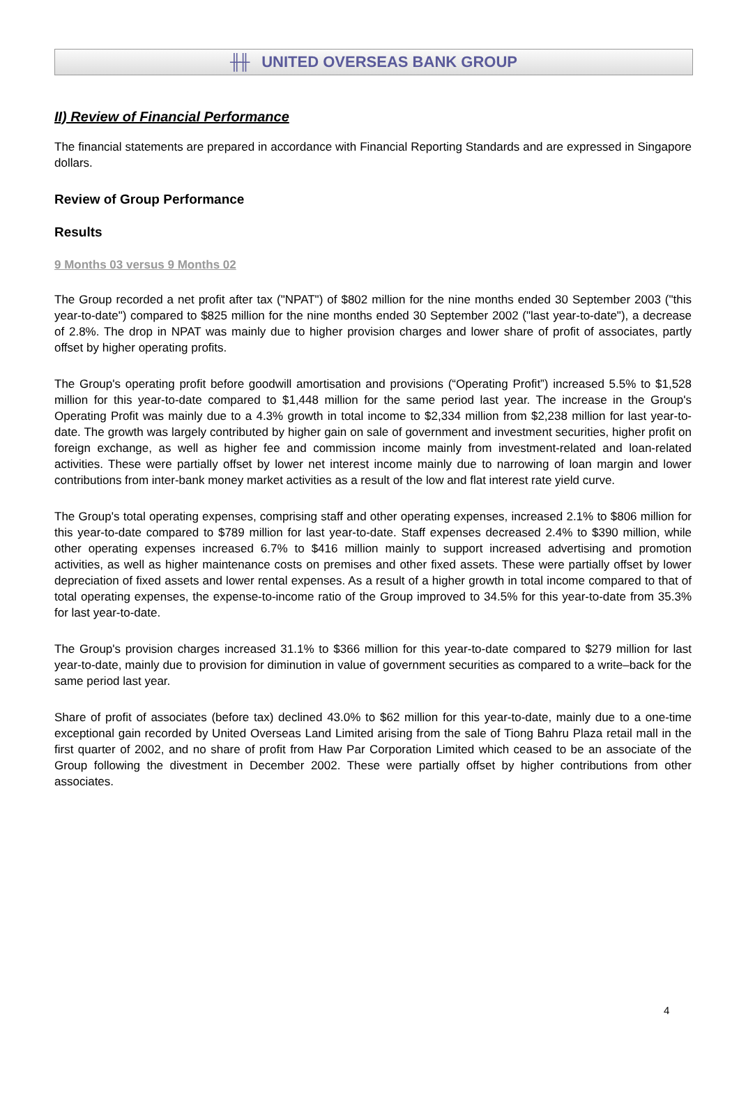╫╫ UNITED OVERSEAS BANK GROUP
II) Review of Financial Performance
The financial statements are prepared in accordance with Financial Reporting Standards and are expressed in Singapore dollars.
Review of Group Performance
Results
9 Months 03 versus 9 Months 02
The Group recorded a net profit after tax ("NPAT") of $802 million for the nine months ended 30 September 2003 ("this year-to-date") compared to $825 million for the nine months ended 30 September 2002 ("last year-to-date"), a decrease of 2.8%. The drop in NPAT was mainly due to higher provision charges and lower share of profit of associates, partly offset by higher operating profits.
The Group's operating profit before goodwill amortisation and provisions (“Operating Profit”) increased 5.5% to $1,528 million for this year-to-date compared to $1,448 million for the same period last year. The increase in the Group's Operating Profit was mainly due to a 4.3% growth in total income to $2,334 million from $2,238 million for last year-to-date. The growth was largely contributed by higher gain on sale of government and investment securities, higher profit on foreign exchange, as well as higher fee and commission income mainly from investment-related and loan-related activities. These were partially offset by lower net interest income mainly due to narrowing of loan margin and lower contributions from inter-bank money market activities as a result of the low and flat interest rate yield curve.
The Group's total operating expenses, comprising staff and other operating expenses, increased 2.1% to $806 million for this year-to-date compared to $789 million for last year-to-date. Staff expenses decreased 2.4% to $390 million, while other operating expenses increased 6.7% to $416 million mainly to support increased advertising and promotion activities, as well as higher maintenance costs on premises and other fixed assets. These were partially offset by lower depreciation of fixed assets and lower rental expenses. As a result of a higher growth in total income compared to that of total operating expenses, the expense-to-income ratio of the Group improved to 34.5% for this year-to-date from 35.3% for last year-to-date.
The Group's provision charges increased 31.1% to $366 million for this year-to-date compared to $279 million for last year-to-date, mainly due to provision for diminution in value of government securities as compared to a write–back for the same period last year.
Share of profit of associates (before tax) declined 43.0% to $62 million for this year-to-date, mainly due to a one-time exceptional gain recorded by United Overseas Land Limited arising from the sale of Tiong Bahru Plaza retail mall in the first quarter of 2002, and no share of profit from Haw Par Corporation Limited which ceased to be an associate of the Group following the divestment in December 2002. These were partially offset by higher contributions from other associates.
4